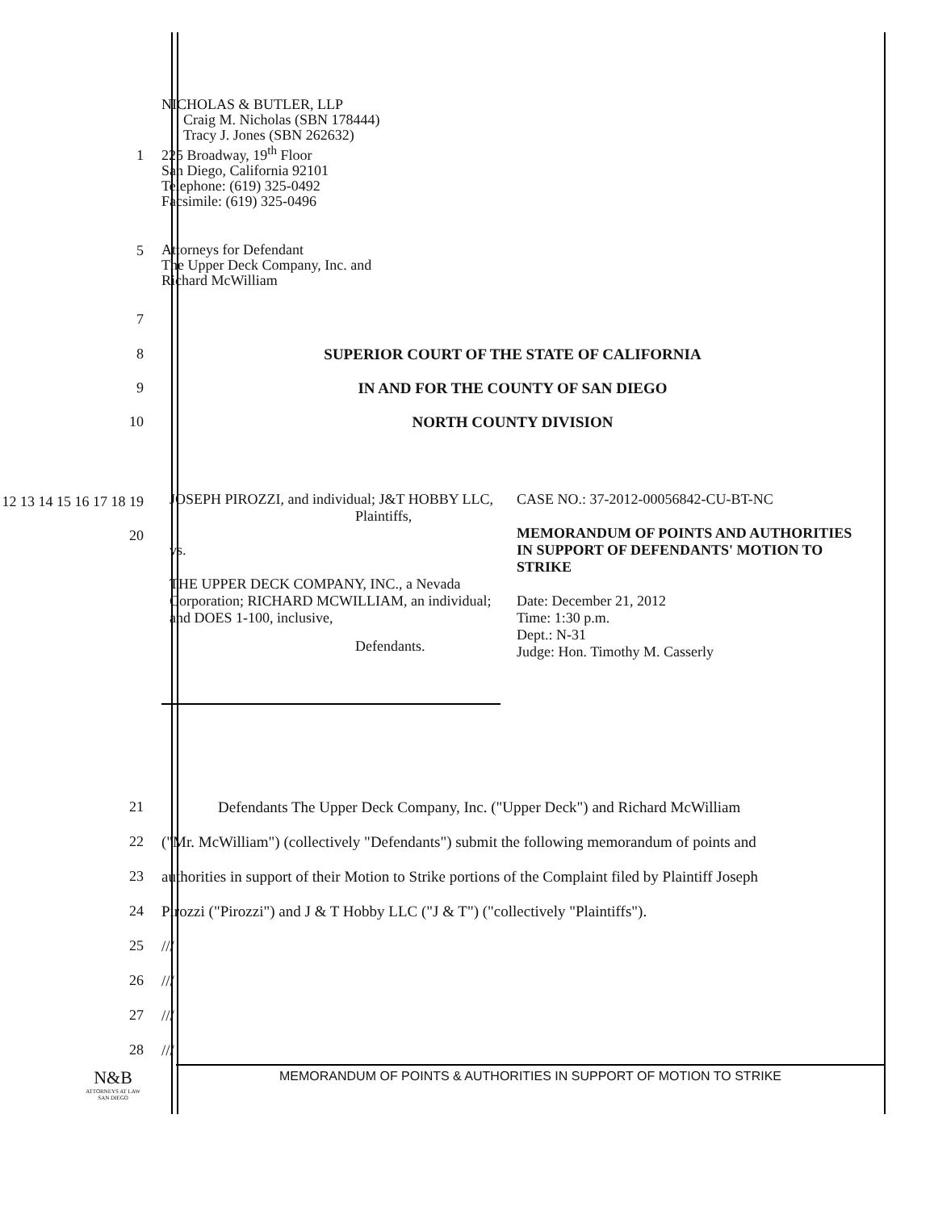1
NICHOLAS & BUTLER, LLP
Craig M. Nicholas (SBN 178444)
Tracy J. Jones (SBN 262632)
225 Broadway, 19<sup>th</sup> Floor
San Diego, California 92101
Telephone: (619) 325-0492
Facsimile: (619) 325-0496
5
Attorneys for Defendant
The Upper Deck Company, Inc. and
Richard McWilliam
7
8 SUPERIOR COURT OF THE STATE OF CALIFORNIA
9 IN AND FOR THE COUNTY OF SAN DIEGO
10 NORTH COUNTY DIVISION
12 13 14 15 16 17 18 19 20
JOSEPH PIROZZI, and individual; J&T HOBBY LLC,
Plaintiffs,
vs.
THE UPPER DECK COMPANY, INC., a Nevada Corporation; RICHARD MCWILLIAM, an individual; and DOES 1-100, inclusive,
Defendants.
CASE NO.: 37-2012-00056842-CU-BT-NC
MEMORANDUM OF POINTS AND AUTHORITIES IN SUPPORT OF DEFENDANTS' MOTION TO STRIKE
Date: December 21, 2012
Time: 1:30 p.m.
Dept.: N-31
Judge: Hon. Timothy M. Casserly
21 Defendants The Upper Deck Company, Inc. ("Upper Deck") and Richard McWilliam
22 ("Mr. McWilliam") (collectively "Defendants") submit the following memorandum of points and
23 authorities in support of their Motion to Strike portions of the Complaint filed by Plaintiff Joseph
24 Pirozzi ("Pirozzi") and J & T Hobby LLC ("J & T") ("collectively "Plaintiffs").
25 ///
26 ///
27 ///
28 ///
N&B
ATTORNEYS AT LAW
SAN DIEGO
MEMORANDUM OF POINTS & AUTHORITIES IN SUPPORT OF MOTION TO STRIKE